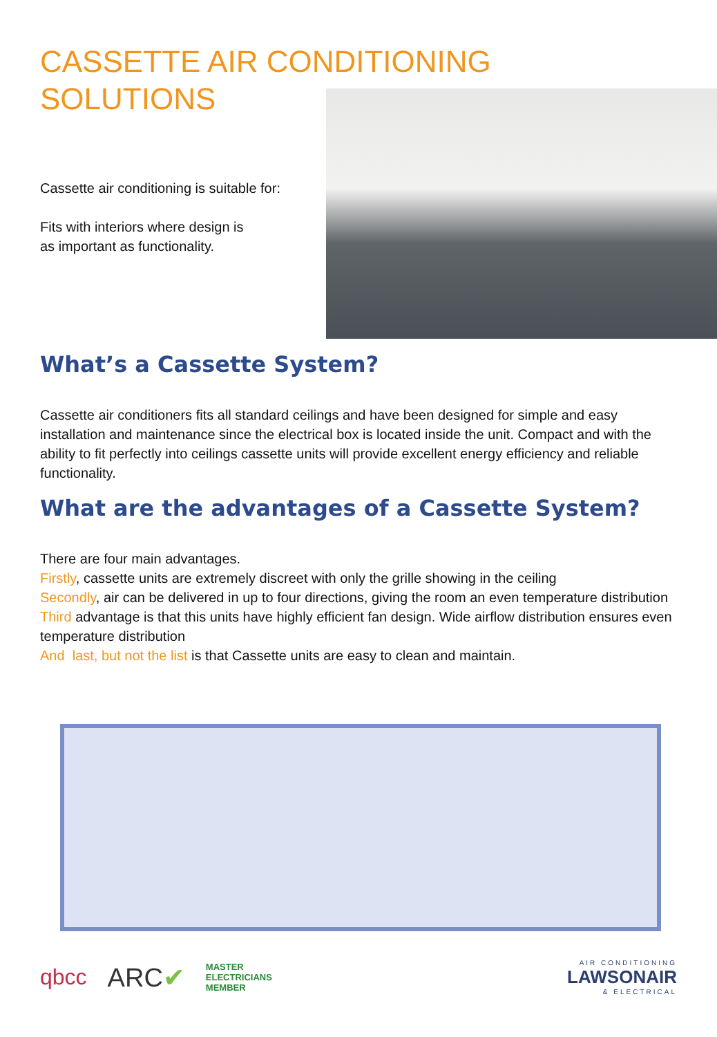CASSETTE AIR CONDITIONING
SOLUTIONS
Cassette air conditioning is suitable for:
Fits with interiors where design is
as important as functionality.
What’s a Cassette System?
Cassette air conditioners fits all standard ceilings and have been designed for simple and easy installation and maintenance since the electrical box is located inside the unit. Compact and with the ability to fit perfectly into ceilings cassette units will provide excellent energy efficiency and reliable functionality.
What are the advantages of a Cassette System?
There are four main advantages.
Firstly, cassette units are extremely discreet with only the grille showing in the ceiling
Secondly, air can be delivered in up to four directions, giving the room an even temperature distribution
Third advantage is that this units have highly efficient fan design. Wide airflow distribution ensures even temperature distribution
And last, but not the list is that Cassette units are easy to clean and maintain.
qbcc ARC✔ MASTER
ELECTRICIANS
MEMBER
AIR CONDITIONING
LAWSONAIR
& ELECTRICAL